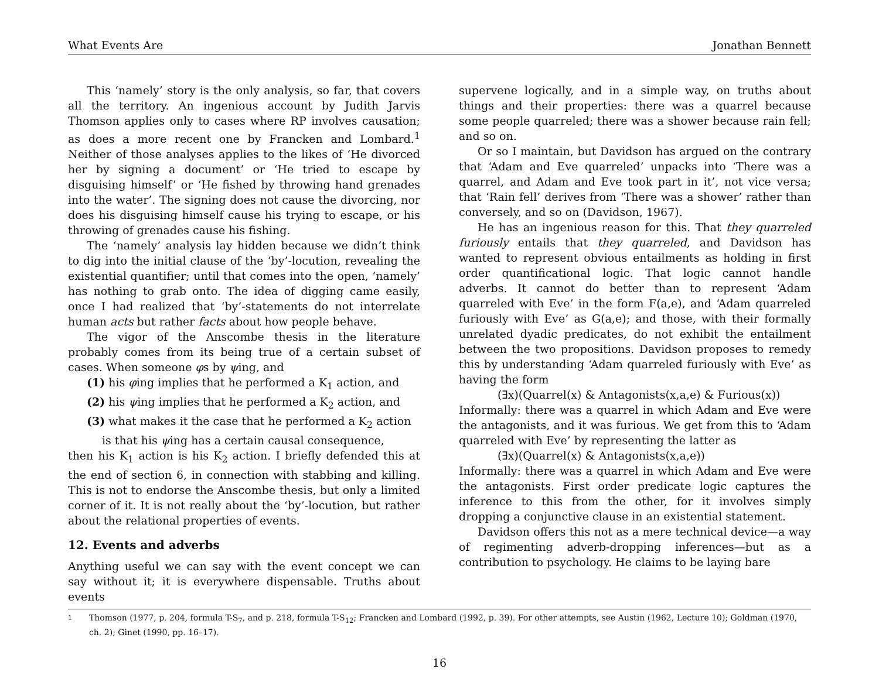What Events Are Jonathan Bennett
This ‘namely’ story is the only analysis, so far, that covers all the territory. An ingenious account by Judith Jarvis Thomson applies only to cases where RP involves causation; as does a more recent one by Francken and Lombard.<sup>1</sup> Neither of those analyses applies to the likes of ‘He divorced her by signing a document’ or ‘He tried to escape by disguising himself’ or ‘He fished by throwing hand grenades into the water’. The signing does not cause the divorcing, nor does his disguising himself cause his trying to escape, or his throwing of grenades cause his fishing.
The ‘namely’ analysis lay hidden because we didn’t think to dig into the initial clause of the ‘by’-locution, revealing the existential quantifier; until that comes into the open, ‘namely’ has nothing to grab onto. The idea of digging came easily, once I had realized that ‘by’-statements do not interrelate human acts but rather facts about how people behave.
The vigor of the Anscombe thesis in the literature probably comes from its being true of a certain subset of cases. When someone φs by ψing, and
(1) his φing implies that he performed a K<sub>1</sub> action, and
(2) his ψing implies that he performed a K<sub>2</sub> action, and
(3) what makes it the case that he performed a K<sub>2</sub> action
is that his ψing has a certain causal consequence,
then his K<sub>1</sub> action is his K<sub>2</sub> action. I briefly defended this at the end of section 6, in connection with stabbing and killing. This is not to endorse the Anscombe thesis, but only a limited corner of it. It is not really about the ‘by’-locution, but rather about the relational properties of events.
12. Events and adverbs
Anything useful we can say with the event concept we can say without it; it is everywhere dispensable. Truths about events
supervene logically, and in a simple way, on truths about things and their properties: there was a quarrel because some people quarreled; there was a shower because rain fell; and so on.
Or so I maintain, but Davidson has argued on the contrary that ‘Adam and Eve quarreled’ unpacks into ‘There was a quarrel, and Adam and Eve took part in it’, not vice versa; that ‘Rain fell’ derives from ‘There was a shower’ rather than conversely, and so on (Davidson, 1967).
He has an ingenious reason for this. That they quarreled furiously entails that they quarreled, and Davidson has wanted to represent obvious entailments as holding in first order quantificational logic. That logic cannot handle adverbs. It cannot do better than to represent ‘Adam quarreled with Eve’ in the form F(a,e), and ‘Adam quarreled furiously with Eve’ as G(a,e); and those, with their formally unrelated dyadic predicates, do not exhibit the entailment between the two propositions. Davidson proposes to remedy this by understanding ‘Adam quarreled furiously with Eve’ as having the form
(∃x)(Quarrel(x) & Antagonists(x,a,e) & Furious(x))
Informally: there was a quarrel in which Adam and Eve were the antagonists, and it was furious. We get from this to ‘Adam quarreled with Eve’ by representing the latter as
(∃x)(Quarrel(x) & Antagonists(x,a,e))
Informally: there was a quarrel in which Adam and Eve were the antagonists. First order predicate logic captures the inference to this from the other, for it involves simply dropping a conjunctive clause in an existential statement.
Davidson offers this not as a mere technical device—a way of regimenting adverb-dropping inferences—but as a contribution to psychology. He claims to be laying bare
1 Thomson (1977, p. 204, formula T-S<sub>7</sub>, and p. 218, formula T-S<sub>12</sub>; Francken and Lombard (1992, p. 39). For other attempts, see Austin (1962, Lecture 10); Goldman (1970, ch. 2); Ginet (1990, pp. 16–17).
16